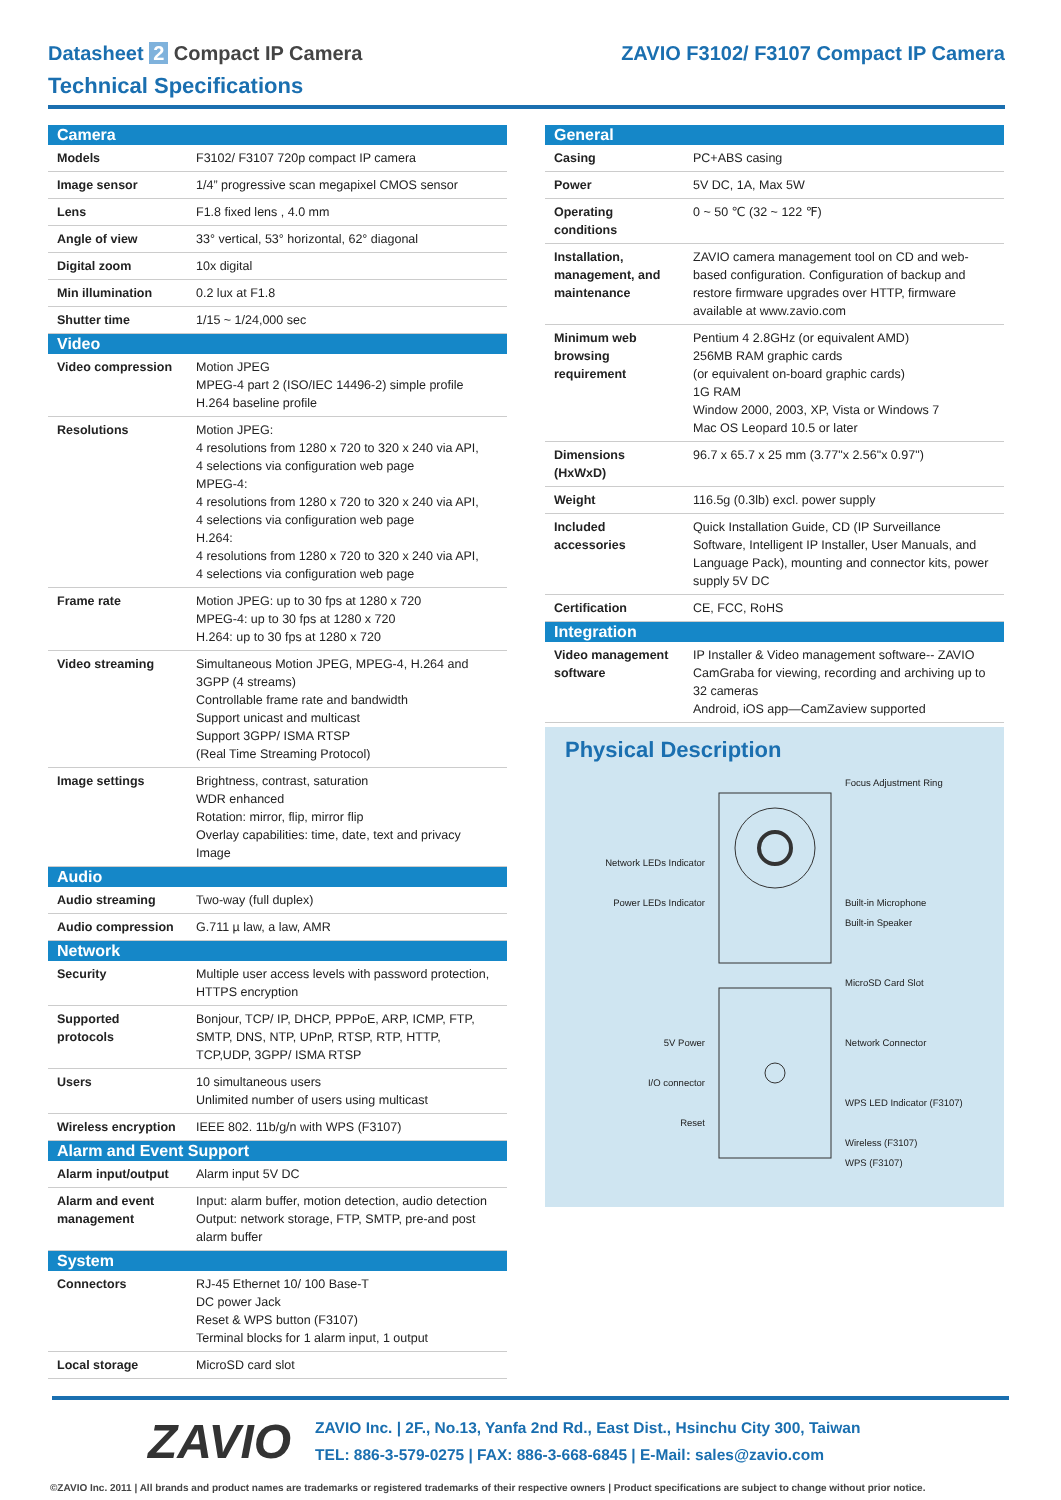Datasheet 2 Compact IP Camera ZAVIO F3102/ F3107 Compact IP Camera
Technical Specifications
| Camera | |
| --- | --- |
| Models | F3102/ F3107 720p compact IP camera |
| Image sensor | 1/4” progressive scan megapixel CMOS sensor |
| Lens | F1.8 fixed lens , 4.0 mm |
| Angle of view | 33° vertical, 53° horizontal, 62° diagonal |
| Digital zoom | 10x digital |
| Min illumination | 0.2 lux at F1.8 |
| Shutter time | 1/15 ~ 1/24,000 sec |
| Video | |
| Video compression | Motion JPEG MPEG-4 part 2 (ISO/IEC 14496-2) simple profile H.264 baseline profile |
| Resolutions | Motion JPEG: 4 resolutions from 1280 x 720 to 320 x 240 via API, 4 selections via configuration web page MPEG-4: 4 resolutions from 1280 x 720 to 320 x 240 via API, 4 selections via configuration web page H.264: 4 resolutions from 1280 x 720 to 320 x 240 via API, 4 selections via configuration web page |
| Frame rate | Motion JPEG: up to 30 fps at 1280 x 720 MPEG-4: up to 30 fps at 1280 x 720 H.264: up to 30 fps at 1280 x 720 |
| Video streaming | Simultaneous Motion JPEG, MPEG-4, H.264 and 3GPP (4 streams) Controllable frame rate and bandwidth Support unicast and multicast Support 3GPP/ ISMA RTSP (Real Time Streaming Protocol) |
| Image settings | Brightness, contrast, saturation WDR enhanced Rotation: mirror, flip, mirror flip Overlay capabilities: time, date, text and privacy Image |
| Audio | |
| Audio streaming | Two-way (full duplex) |
| Audio compression | G.711 µ law, a law, AMR |
| Network | |
| Security | Multiple user access levels with password protection, HTTPS encryption |
| Supported protocols | Bonjour, TCP/ IP, DHCP, PPPoE, ARP, ICMP, FTP, SMTP, DNS, NTP, UPnP, RTSP, RTP, HTTP, TCP,UDP, 3GPP/ ISMA RTSP |
| Users | 10 simultaneous users Unlimited number of users using multicast |
| Wireless encryption | IEEE 802. 11b/g/n with WPS (F3107) |
| Alarm and Event Support | |
| Alarm input/output | Alarm input 5V DC |
| Alarm and event management | Input: alarm buffer, motion detection, audio detection Output: network storage, FTP, SMTP, pre-and post alarm buffer |
| System | |
| Connectors | RJ-45 Ethernet 10/ 100 Base-T DC power Jack Reset & WPS button (F3107) Terminal blocks for 1 alarm input, 1 output |
| Local storage | MicroSD card slot |
| General | |
| --- | --- |
| Casing | PC+ABS casing |
| Power | 5V DC, 1A, Max 5W |
| Operating conditions | 0 ~ 50 ℃ (32 ~ 122 ℉) |
| Installation, management, and maintenance | ZAVIO camera management tool on CD and web-based configuration. Configuration of backup and restore firmware upgrades over HTTP, firmware available at www.zavio.com |
| Minimum web browsing requirement | Pentium 4 2.8GHz (or equivalent AMD) 256MB RAM graphic cards (or equivalent on-board graphic cards) 1G RAM Window 2000, 2003, XP, Vista or Windows 7 Mac OS Leopard 10.5 or later |
| Dimensions (HxWxD) | 96.7 x 65.7 x 25 mm (3.77"x 2.56"x 0.97") |
| Weight | 116.5g (0.3lb) excl. power supply |
| Included accessories | Quick Installation Guide, CD (IP Surveillance Software, Intelligent IP Installer, User Manuals, and Language Pack), mounting and connector kits, power supply 5V DC |
| Certification | CE, FCC, RoHS |
| Integration | |
| Video management software | IP Installer & Video management software-- ZAVIO CamGraba for viewing, recording and archiving up to 32 cameras Android, iOS app—CamZaview supported |
Physical Description
Network LEDs Indicator
Power LEDs Indicator
5V Power
I/O connector
Reset
Focus Adjustment Ring
Built-in Microphone
Built-in Speaker
MicroSD Card Slot
Network Connector
WPS LED Indicator (F3107)
Wireless (F3107)
WPS (F3107)
ZAVIO
ZAVIO Inc. | 2F., No.13, Yanfa 2nd Rd., East Dist., Hsinchu City 300, Taiwan
TEL: 886-3-579-0275 | FAX: 886-3-668-6845 | E-Mail: sales@zavio.com
©ZAVIO Inc. 2011 | All brands and product names are trademarks or registered trademarks of their respective owners | Product specifications are subject to change without prior notice.